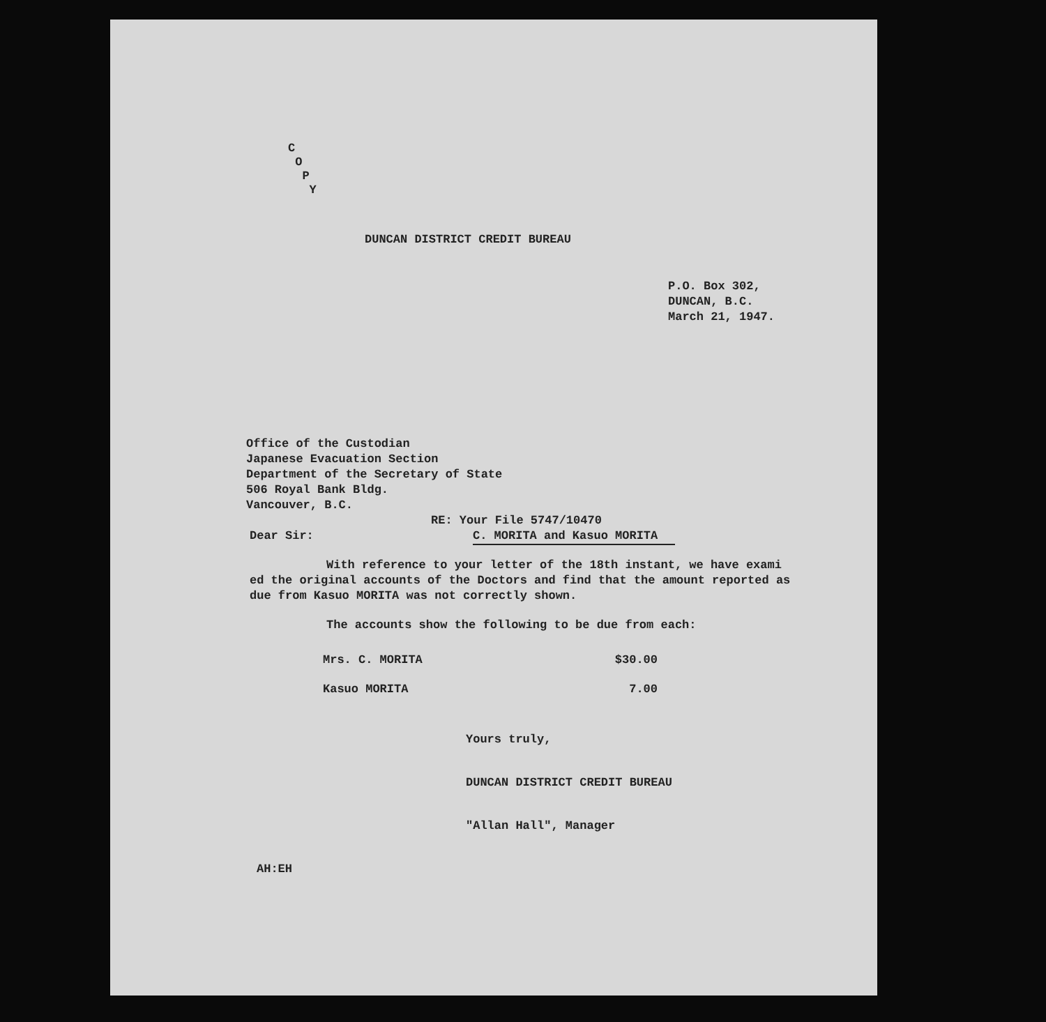C
O
P
Y
DUNCAN DISTRICT CREDIT BUREAU
P.O. Box 302,
DUNCAN, B.C.
March 21, 1947.
Office of the Custodian
Japanese Evacuation Section
Department of the Secretary of State
506 Royal Bank Bldg.
Vancouver, B.C.
RE: Your File 5747/10470
C. MORITA and Kasuo MORITA
Dear Sir:
With reference to your letter of the 18th instant, we have exami ed the original accounts of the Doctors and find that the amount reported as due from Kasuo MORITA was not correctly shown.
The accounts show the following to be due from each:
| Mrs. C. MORITA | $30.00 |
| Kasuo MORITA | 7.00 |
Yours truly,
DUNCAN DISTRICT CREDIT BUREAU
"Allan Hall", Manager
AH:EH